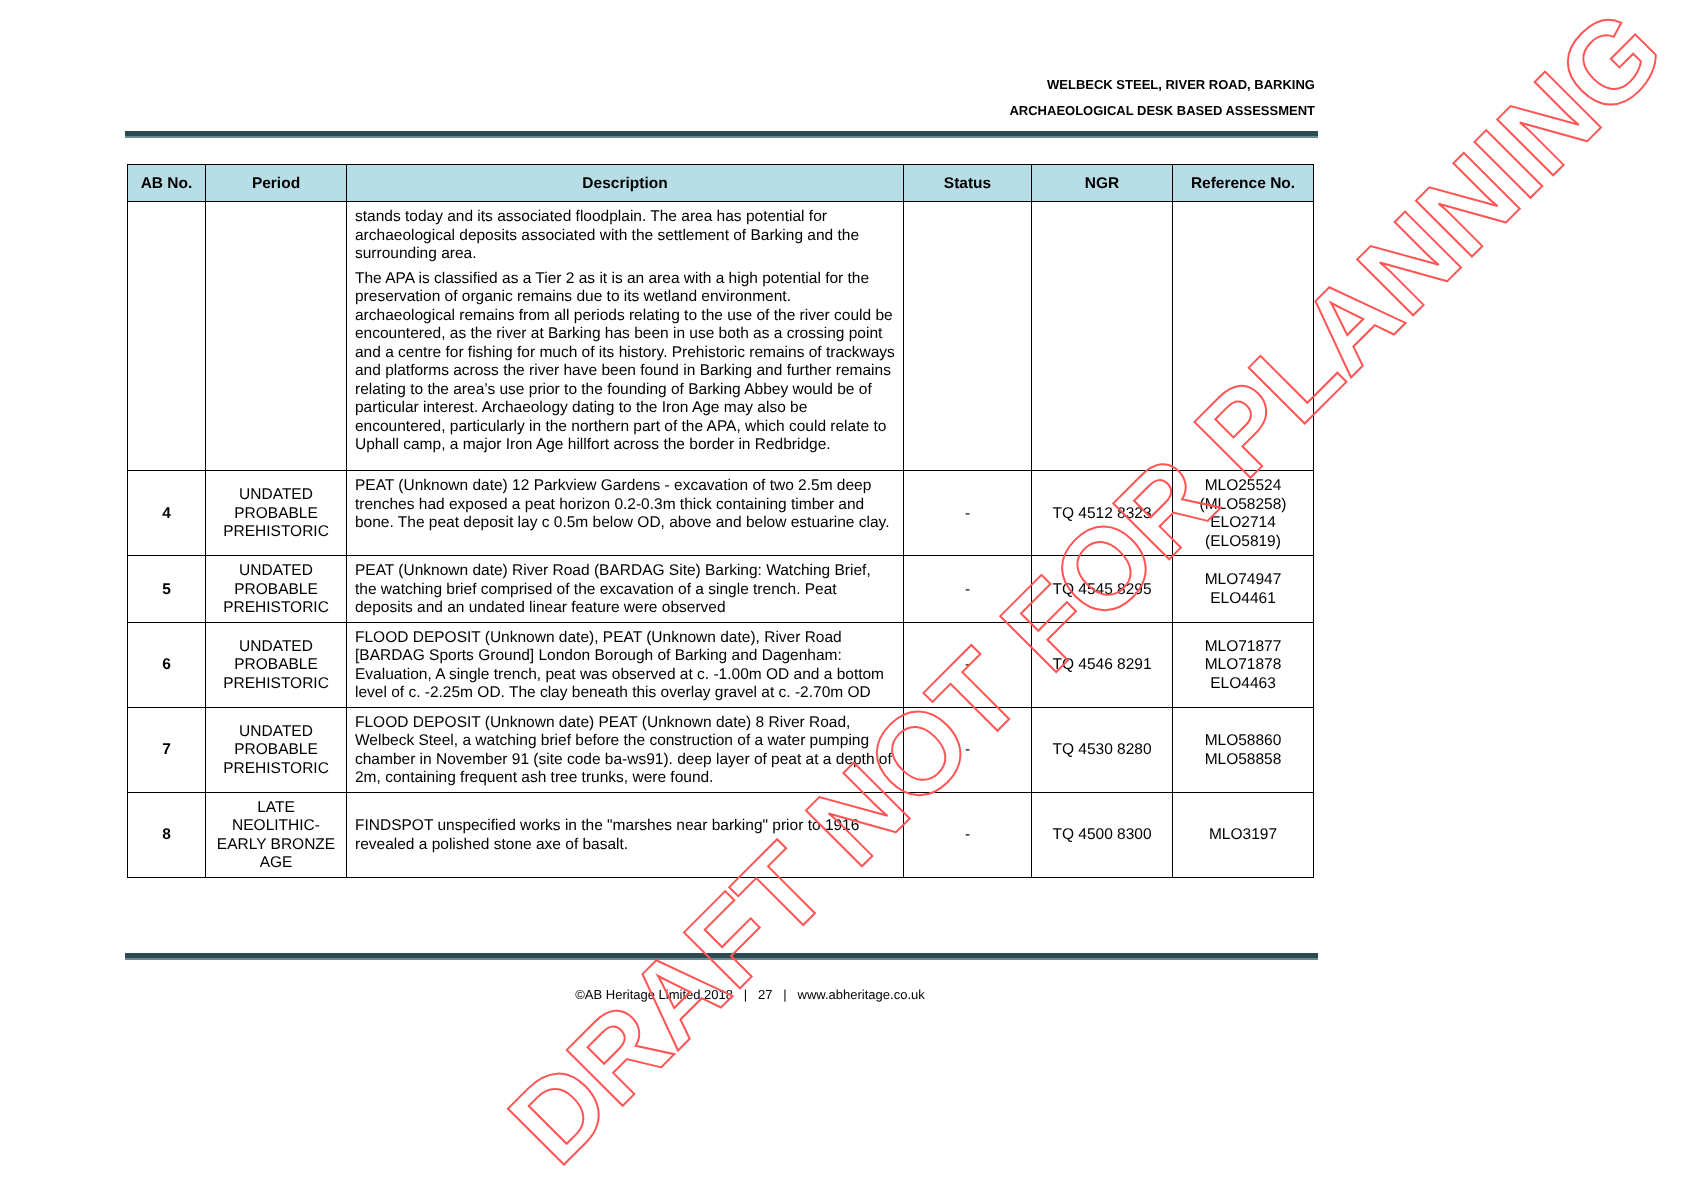WELBECK STEEL, RIVER ROAD, BARKING
ARCHAEOLOGICAL DESK BASED ASSESSMENT
| AB No. | Period | Description | Status | NGR | Reference No. |
| --- | --- | --- | --- | --- | --- |
| | | stands today and its associated floodplain. The area has potential for archaeological deposits associated with the settlement of Barking and the surrounding area. The APA is classified as a Tier 2 as it is an area with a high potential for the preservation of organic remains due to its wetland environment. archaeological remains from all periods relating to the use of the river could be encountered, as the river at Barking has been in use both as a crossing point and a centre for fishing for much of its history. Prehistoric remains of trackways and platforms across the river have been found in Barking and further remains relating to the area’s use prior to the founding of Barking Abbey would be of particular interest. Archaeology dating to the Iron Age may also be encountered, particularly in the northern part of the APA, which could relate to Uphall camp, a major Iron Age hillfort across the border in Redbridge. | | | |
| 4 | UNDATED PROBABLE PREHISTORIC | PEAT (Unknown date) 12 Parkview Gardens - excavation of two 2.5m deep trenches had exposed a peat horizon 0.2-0.3m thick containing timber and bone. The peat deposit lay c 0.5m below OD, above and below estuarine clay. | - | TQ 4512 8323 | MLO25524 (MLO58258) ELO2714 (ELO5819) |
| 5 | UNDATED PROBABLE PREHISTORIC | PEAT (Unknown date) River Road (BARDAG Site) Barking: Watching Brief, the watching brief comprised of the excavation of a single trench. Peat deposits and an undated linear feature were observed | - | TQ 4545 8295 | MLO74947 ELO4461 |
| 6 | UNDATED PROBABLE PREHISTORIC | FLOOD DEPOSIT (Unknown date), PEAT (Unknown date), River Road [BARDAG Sports Ground] London Borough of Barking and Dagenham: Evaluation, A single trench, peat was observed at c. -1.00m OD and a bottom level of c. -2.25m OD. The clay beneath this overlay gravel at c. -2.70m OD | - | TQ 4546 8291 | MLO71877 MLO71878 ELO4463 |
| 7 | UNDATED PROBABLE PREHISTORIC | FLOOD DEPOSIT (Unknown date) PEAT (Unknown date) 8 River Road, Welbeck Steel, a watching brief before the construction of a water pumping chamber in November 91 (site code ba-ws91). deep layer of peat at a depth of 2m, containing frequent ash tree trunks, were found. | - | TQ 4530 8280 | MLO58860 MLO58858 |
| 8 | LATE NEOLITHIC-EARLY BRONZE AGE | FINDSPOT unspecified works in the "marshes near barking" prior to 1916 revealed a polished stone axe of basalt. | - | TQ 4500 8300 | MLO3197 |
©AB Heritage Limited 2018 | 27 | www.abheritage.co.uk
DRAFT NOT FOR PLANNING